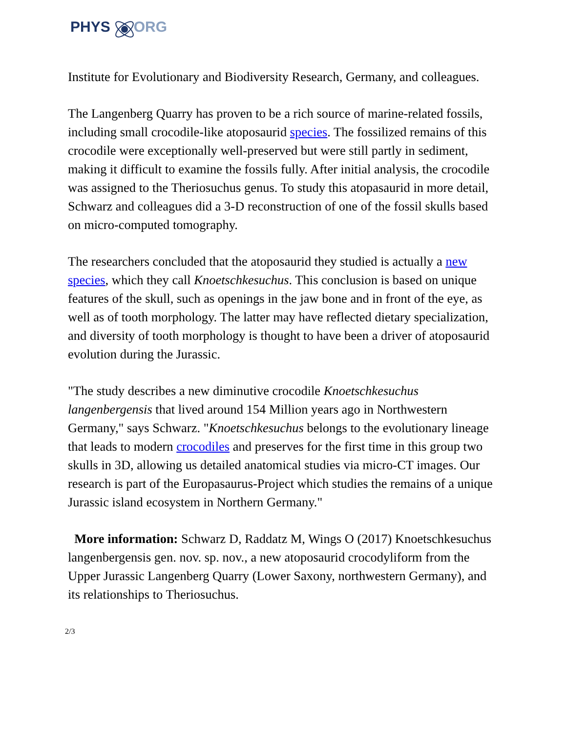PHYS ORG
Institute for Evolutionary and Biodiversity Research, Germany, and colleagues.
The Langenberg Quarry has proven to be a rich source of marine-related fossils, including small crocodile-like atoposaurid species. The fossilized remains of this crocodile were exceptionally well-preserved but were still partly in sediment, making it difficult to examine the fossils fully. After initial analysis, the crocodile was assigned to the Theriosuchus genus. To study this atopasaurid in more detail, Schwarz and colleagues did a 3-D reconstruction of one of the fossil skulls based on micro-computed tomography.
The researchers concluded that the atoposaurid they studied is actually a new species, which they call Knoetschkesuchus. This conclusion is based on unique features of the skull, such as openings in the jaw bone and in front of the eye, as well as of tooth morphology. The latter may have reflected dietary specialization, and diversity of tooth morphology is thought to have been a driver of atoposaurid evolution during the Jurassic.
"The study describes a new diminutive crocodile Knoetschkesuchus langenbergensis that lived around 154 Million years ago in Northwestern Germany," says Schwarz. "Knoetschkesuchus belongs to the evolutionary lineage that leads to modern crocodiles and preserves for the first time in this group two skulls in 3D, allowing us detailed anatomical studies via micro-CT images. Our research is part of the Europasaurus-Project which studies the remains of a unique Jurassic island ecosystem in Northern Germany."
More information: Schwarz D, Raddatz M, Wings O (2017) Knoetschkesuchus langenbergensis gen. nov. sp. nov., a new atoposaurid crocodyliform from the Upper Jurassic Langenberg Quarry (Lower Saxony, northwestern Germany), and its relationships to Theriosuchus.
2/3